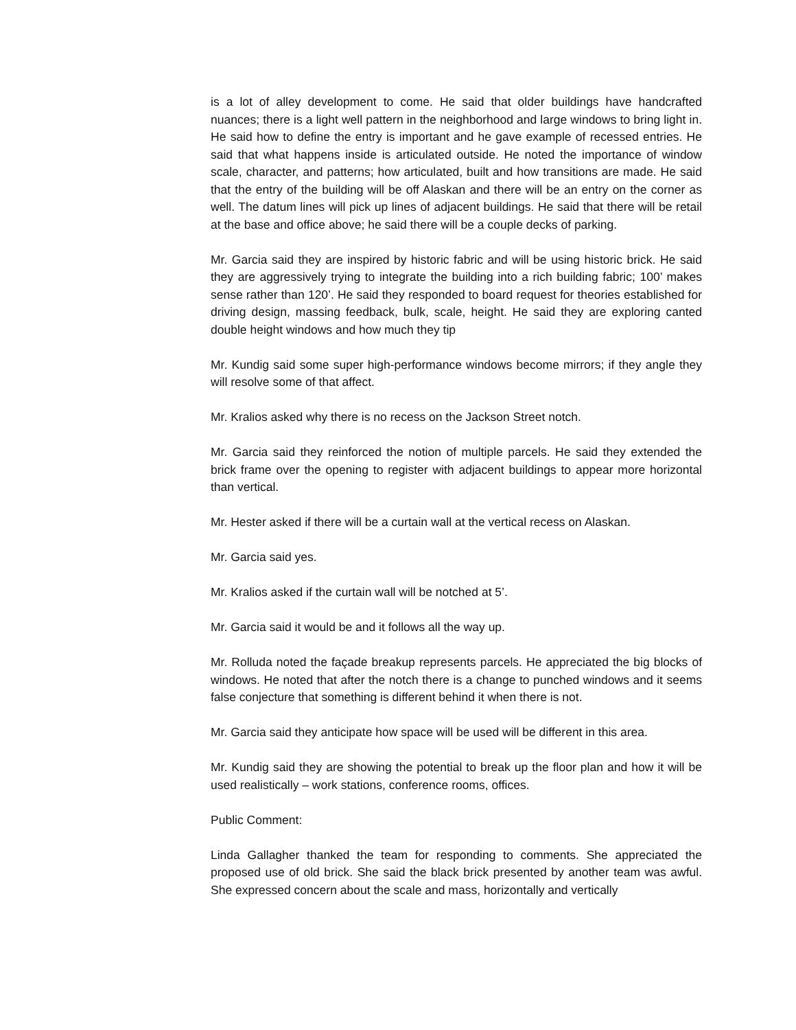is a lot of alley development to come. He said that older buildings have handcrafted nuances; there is a light well pattern in the neighborhood and large windows to bring light in. He said how to define the entry is important and he gave example of recessed entries. He said that what happens inside is articulated outside. He noted the importance of window scale, character, and patterns; how articulated, built and how transitions are made. He said that the entry of the building will be off Alaskan and there will be an entry on the corner as well. The datum lines will pick up lines of adjacent buildings. He said that there will be retail at the base and office above; he said there will be a couple decks of parking.
Mr. Garcia said they are inspired by historic fabric and will be using historic brick. He said they are aggressively trying to integrate the building into a rich building fabric; 100’ makes sense rather than 120’. He said they responded to board request for theories established for driving design, massing feedback, bulk, scale, height. He said they are exploring canted double height windows and how much they tip
Mr. Kundig said some super high-performance windows become mirrors; if they angle they will resolve some of that affect.
Mr. Kralios asked why there is no recess on the Jackson Street notch.
Mr. Garcia said they reinforced the notion of multiple parcels. He said they extended the brick frame over the opening to register with adjacent buildings to appear more horizontal than vertical.
Mr. Hester asked if there will be a curtain wall at the vertical recess on Alaskan.
Mr. Garcia said yes.
Mr. Kralios asked if the curtain wall will be notched at 5’.
Mr. Garcia said it would be and it follows all the way up.
Mr. Rolluda noted the façade breakup represents parcels. He appreciated the big blocks of windows. He noted that after the notch there is a change to punched windows and it seems false conjecture that something is different behind it when there is not.
Mr. Garcia said they anticipate how space will be used will be different in this area.
Mr. Kundig said they are showing the potential to break up the floor plan and how it will be used realistically – work stations, conference rooms, offices.
Public Comment:
Linda Gallagher thanked the team for responding to comments. She appreciated the proposed use of old brick. She said the black brick presented by another team was awful. She expressed concern about the scale and mass, horizontally and vertically